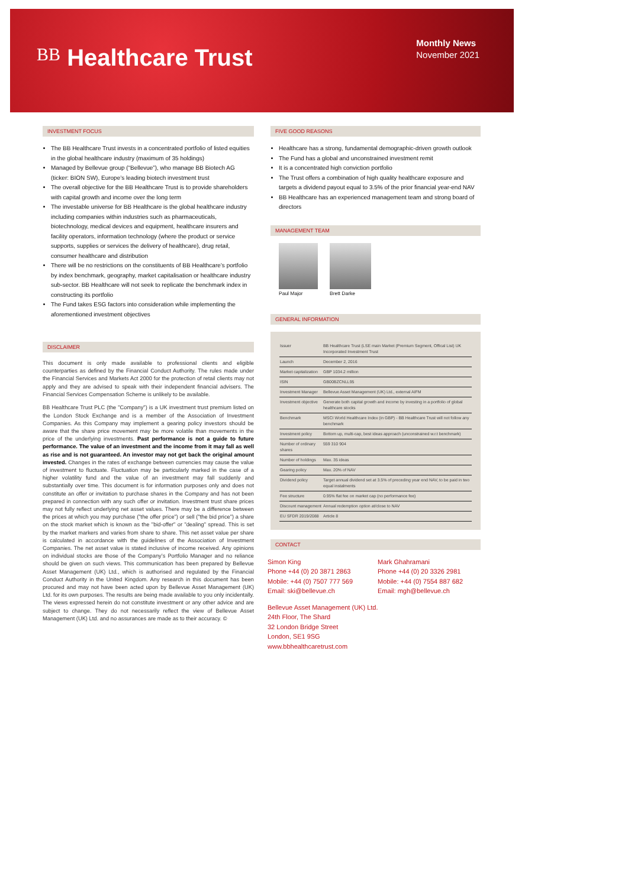BB Healthcare Trust
Monthly News
November 2021
INVESTMENT FOCUS
The BB Healthcare Trust invests in a concentrated portfolio of listed equities in the global healthcare industry (maximum of 35 holdings)
Managed by Bellevue group (“Bellevue”), who manage BB Biotech AG (ticker: BION SW), Europe’s leading biotech investment trust
The overall objective for the BB Healthcare Trust is to provide shareholders with capital growth and income over the long term
The investable universe for BB Healthcare is the global healthcare industry including companies within industries such as pharmaceuticals, biotechnology, medical devices and equipment, healthcare insurers and facility operators, information technology (where the product or service supports, supplies or services the delivery of healthcare), drug retail, consumer healthcare and distribution
There will be no restrictions on the constituents of BB Healthcare’s portfolio by index benchmark, geography, market capitalisation or healthcare industry sub-sector. BB Healthcare will not seek to replicate the benchmark index in constructing its portfolio
The Fund takes ESG factors into consideration while implementing the aforementioned investment objectives
DISCLAIMER
This document is only made available to professional clients and eligible counterparties as defined by the Financial Conduct Authority. The rules made under the Financial Services and Markets Act 2000 for the protection of retail clients may not apply and they are advised to speak with their independent financial advisers. The Financial Services Compensation Scheme is unlikely to be available.
BB Healthcare Trust PLC (the "Company") is a UK investment trust premium listed on the London Stock Exchange and is a member of the Association of Investment Companies. As this Company may implement a gearing policy investors should be aware that the share price movement may be more volatile than movements in the price of the underlying investments. Past performance is not a guide to future performance. The value of an investment and the income from it may fall as well as rise and is not guaranteed. An investor may not get back the original amount invested. Changes in the rates of exchange between currencies may cause the value of investment to fluctuate. Fluctuation may be particularly marked in the case of a higher volatility fund and the value of an investment may fall suddenly and substantially over time. This document is for information purposes only and does not constitute an offer or invitation to purchase shares in the Company and has not been prepared in connection with any such offer or invitation. Investment trust share prices may not fully reflect underlying net asset values. There may be a difference between the prices at which you may purchase ("the offer price") or sell ("the bid price") a share on the stock market which is known as the "bid-offer" or "dealing" spread. This is set by the market markers and varies from share to share. This net asset value per share is calculated in accordance with the guidelines of the Association of Investment Companies. The net asset value is stated inclusive of income received. Any opinions on individual stocks are those of the Company’s Portfolio Manager and no reliance should be given on such views. This communication has been prepared by Bellevue Asset Management (UK) Ltd., which is authorised and regulated by the Financial Conduct Authority in the United Kingdom. Any research in this document has been procured and may not have been acted upon by Bellevue Asset Management (UK) Ltd. for its own purposes. The results are being made available to you only incidentally. The views expressed herein do not constitute investment or any other advice and are subject to change. They do not necessarily reflect the view of Bellevue Asset Management (UK) Ltd. and no assurances are made as to their accuracy. ©
FIVE GOOD REASONS
Healthcare has a strong, fundamental demographic-driven growth outlook
The Fund has a global and unconstrained investment remit
It is a concentrated high conviction portfolio
The Trust offers a combination of high quality healthcare exposure and targets a dividend payout equal to 3.5% of the prior financial year-end NAV
BB Healthcare has an experienced management team and strong board of directors
MANAGEMENT TEAM
Paul Major
Brett Darke
GENERAL INFORMATION
| Issuer | BB Healthcare Trust (LSE main Market (Premium Segment, Offical List) UK Incorporated Investment Trust |
| Launch | December 2, 2016 |
| Market capitalization | GBP 1034.2 million |
| ISIN | GB00BZCNLL95 |
| Investment Manager | Bellevue Asset Management (UK) Ltd., external AIFM |
| Investment objective | Generate both capital growth and income by investing in a portfolio of global healthcare stocks |
| Benchmark | MSCI World Healthcare Index (in GBP) - BB Healthcare Trust will not follow any benchmark |
| Investment policy | Bottom up, multi-cap, best ideas approach (unconstrained w.r.t benchmark) |
| Number of ordinary shares | 559 310 904 |
| Number of holdings | Max. 35 ideas |
| Gearing policy | Max. 20% of NAV |
| Dividend policy | Target annual dividend set at 3.5% of preceding year end NAV, to be paid in two equal instalments |
| Fee structure | 0.95% flat fee on market cap (no performance fee) |
| Discount management | Annual redemption option at/close to NAV |
| EU SFDR 2019/2088 | Article 8 |
CONTACT
Simon King
Phone +44 (0) 20 3871 2863
Mobile: +44 (0) 7507 777 569
Email: ski@bellevue.ch
Mark Ghahramani
Phone +44 (0) 20 3326 2981
Mobile: +44 (0) 7554 887 682
Email: mgh@bellevue.ch
Bellevue Asset Management (UK) Ltd.
24th Floor, The Shard
32 London Bridge Street
London, SE1 9SG
www.bbhealthcaretrust.com